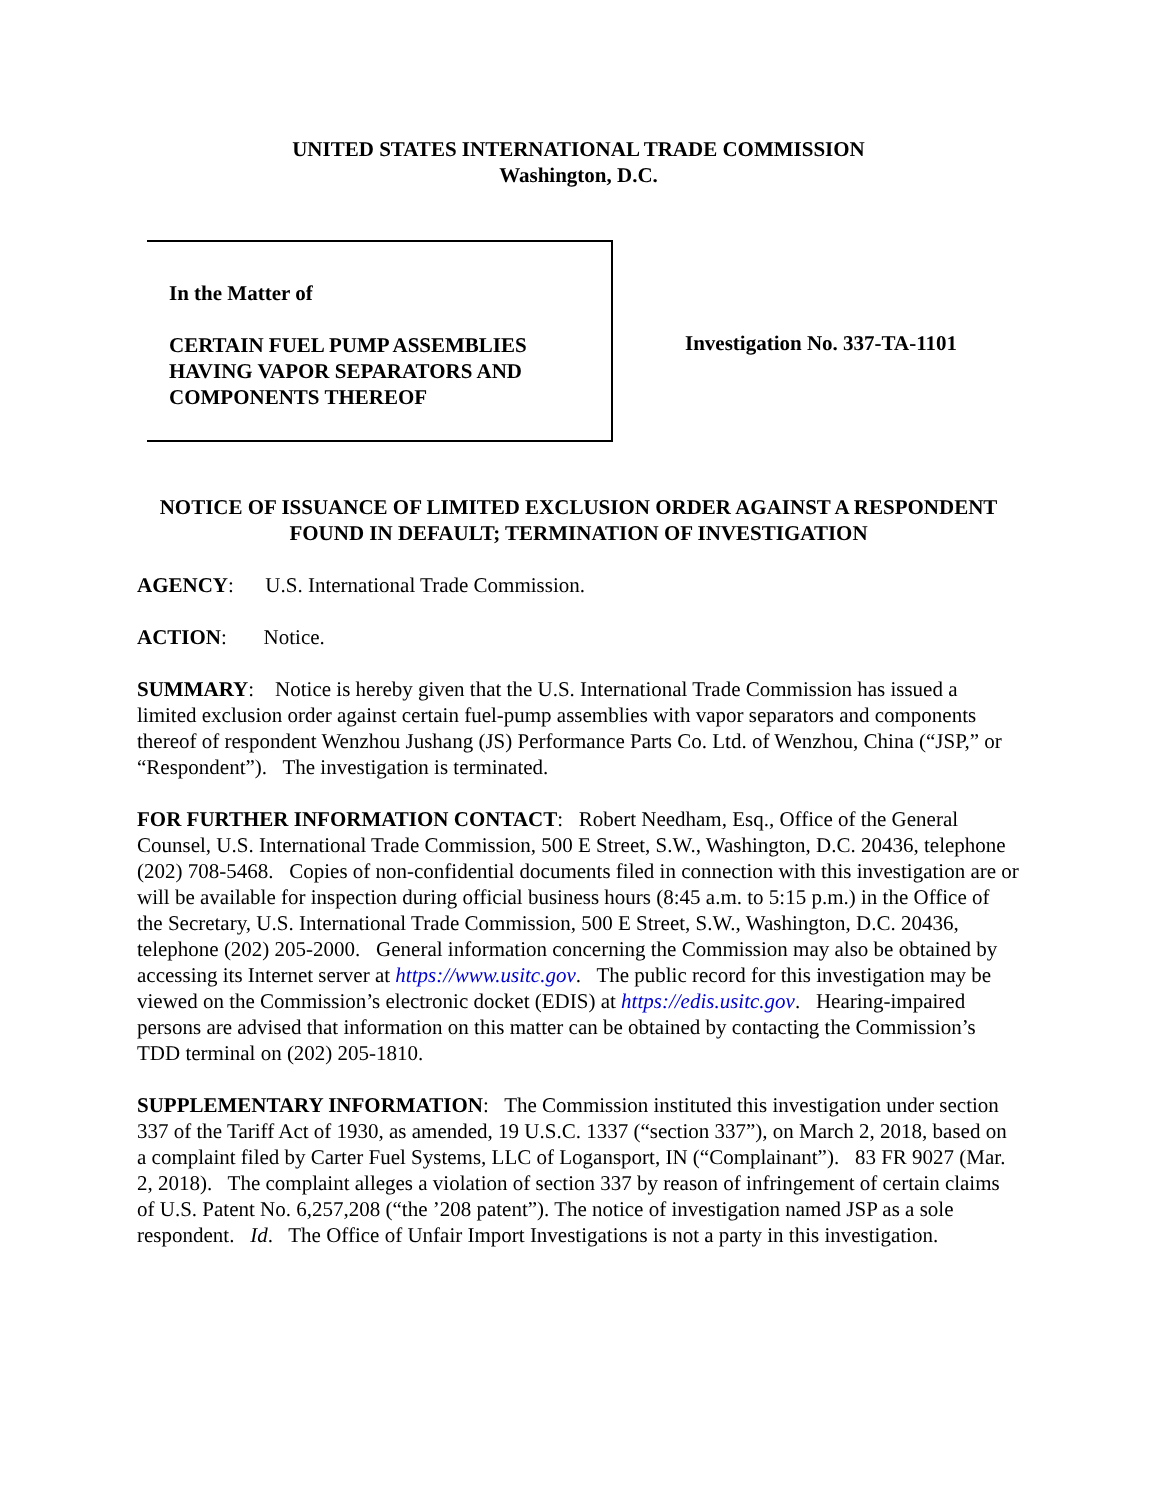UNITED STATES INTERNATIONAL TRADE COMMISSION
Washington, D.C.
In the Matter of
CERTAIN FUEL PUMP ASSEMBLIES HAVING VAPOR SEPARATORS AND COMPONENTS THEREOF
Investigation No. 337-TA-1101
NOTICE OF ISSUANCE OF LIMITED EXCLUSION ORDER AGAINST A RESPONDENT FOUND IN DEFAULT; TERMINATION OF INVESTIGATION
AGENCY: U.S. International Trade Commission.
ACTION: Notice.
SUMMARY: Notice is hereby given that the U.S. International Trade Commission has issued a
limited exclusion order against certain fuel-pump assemblies with vapor separators and components thereof of respondent Wenzhou Jushang (JS) Performance Parts Co. Ltd. of Wenzhou, China (“JSP,” or “Respondent”). The investigation is terminated.
FOR FURTHER INFORMATION CONTACT: Robert Needham, Esq., Office of the General Counsel, U.S. International Trade Commission, 500 E Street, S.W., Washington, D.C. 20436, telephone (202) 708-5468. Copies of non-confidential documents filed in connection with this investigation are or will be available for inspection during official business hours (8:45 a.m. to 5:15 p.m.) in the Office of the Secretary, U.S. International Trade Commission, 500 E Street, S.W., Washington, D.C. 20436, telephone (202) 205-2000. General information concerning the Commission may also be obtained by accessing its Internet server at https://www.usitc.gov. The public record for this investigation may be viewed on the Commission’s electronic docket (EDIS) at https://edis.usitc.gov. Hearing-impaired persons are advised that information on this matter can be obtained by contacting the Commission’s TDD terminal on (202) 205-1810.
SUPPLEMENTARY INFORMATION: The Commission instituted this investigation under section 337 of the Tariff Act of 1930, as amended, 19 U.S.C. 1337 (“section 337”), on March 2, 2018, based on a complaint filed by Carter Fuel Systems, LLC of Logansport, IN (“Complainant”). 83 FR 9027 (Mar. 2, 2018). The complaint alleges a violation of section 337 by reason of infringement of certain claims of U.S. Patent No. 6,257,208 (“the ’208 patent”). The notice of investigation named JSP as a sole respondent. Id. The Office of Unfair Import Investigations is not a party in this investigation.